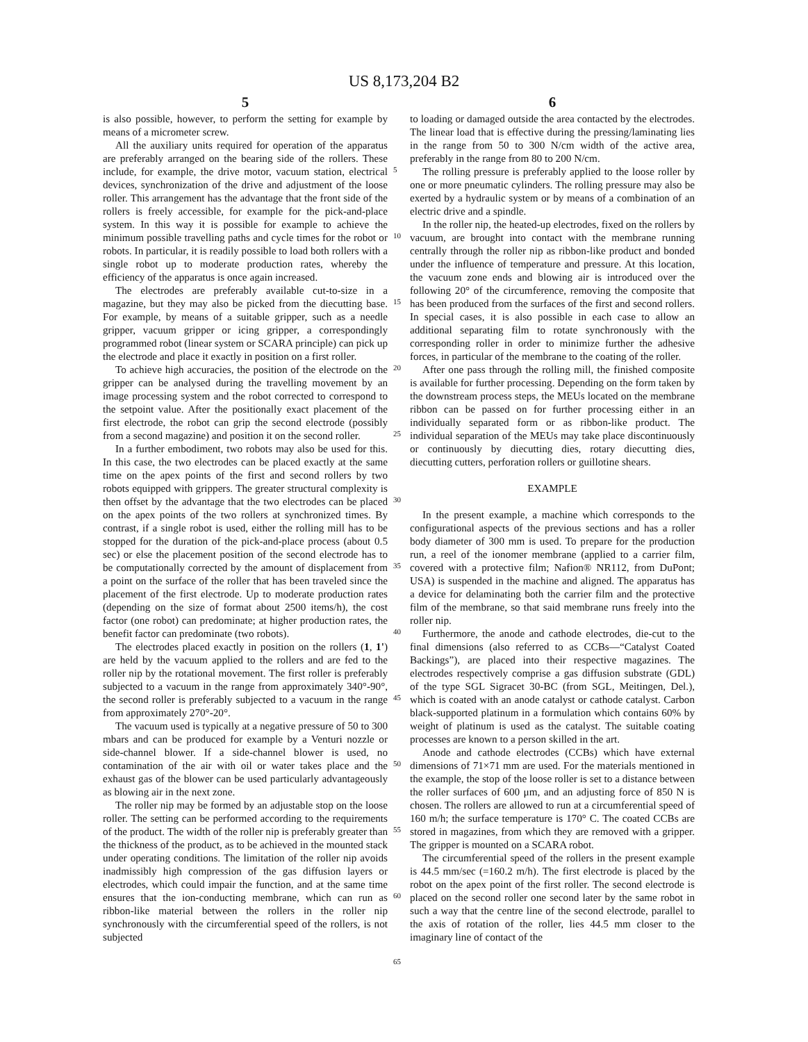US 8,173,204 B2
5
is also possible, however, to perform the setting for example by means of a micrometer screw.
All the auxiliary units required for operation of the apparatus are preferably arranged on the bearing side of the rollers. These include, for example, the drive motor, vacuum station, electrical devices, synchronization of the drive and adjustment of the loose roller. This arrangement has the advantage that the front side of the rollers is freely accessible, for example for the pick-and-place system. In this way it is possible for example to achieve the minimum possible travelling paths and cycle times for the robot or robots. In particular, it is readily possible to load both rollers with a single robot up to moderate production rates, whereby the efficiency of the apparatus is once again increased.
The electrodes are preferably available cut-to-size in a magazine, but they may also be picked from the diecutting base. For example, by means of a suitable gripper, such as a needle gripper, vacuum gripper or icing gripper, a correspondingly programmed robot (linear system or SCARA principle) can pick up the electrode and place it exactly in position on a first roller.
To achieve high accuracies, the position of the electrode on the gripper can be analysed during the travelling movement by an image processing system and the robot corrected to correspond to the setpoint value. After the positionally exact placement of the first electrode, the robot can grip the second electrode (possibly from a second magazine) and position it on the second roller.
In a further embodiment, two robots may also be used for this. In this case, the two electrodes can be placed exactly at the same time on the apex points of the first and second rollers by two robots equipped with grippers. The greater structural complexity is then offset by the advantage that the two electrodes can be placed on the apex points of the two rollers at synchronized times. By contrast, if a single robot is used, either the rolling mill has to be stopped for the duration of the pick-and-place process (about 0.5 sec) or else the placement position of the second electrode has to be computationally corrected by the amount of displacement from a point on the surface of the roller that has been traveled since the placement of the first electrode. Up to moderate production rates (depending on the size of format about 2500 items/h), the cost factor (one robot) can predominate; at higher production rates, the benefit factor can predominate (two robots).
The electrodes placed exactly in position on the rollers (1, 1') are held by the vacuum applied to the rollers and are fed to the roller nip by the rotational movement. The first roller is preferably subjected to a vacuum in the range from approximately 340°-90°, the second roller is preferably subjected to a vacuum in the range from approximately 270°-20°.
The vacuum used is typically at a negative pressure of 50 to 300 mbars and can be produced for example by a Venturi nozzle or side-channel blower. If a side-channel blower is used, no contamination of the air with oil or water takes place and the exhaust gas of the blower can be used particularly advantageously as blowing air in the next zone.
The roller nip may be formed by an adjustable stop on the loose roller. The setting can be performed according to the requirements of the product. The width of the roller nip is preferably greater than the thickness of the product, as to be achieved in the mounted stack under operating conditions. The limitation of the roller nip avoids inadmissibly high compression of the gas diffusion layers or electrodes, which could impair the function, and at the same time ensures that the ion-conducting membrane, which can run as ribbon-like material between the rollers in the roller nip synchronously with the circumferential speed of the rollers, is not subjected
6
to loading or damaged outside the area contacted by the electrodes. The linear load that is effective during the pressing/laminating lies in the range from 50 to 300 N/cm width of the active area, preferably in the range from 80 to 200 N/cm.
The rolling pressure is preferably applied to the loose roller by one or more pneumatic cylinders. The rolling pressure may also be exerted by a hydraulic system or by means of a combination of an electric drive and a spindle.
In the roller nip, the heated-up electrodes, fixed on the rollers by vacuum, are brought into contact with the membrane running centrally through the roller nip as ribbon-like product and bonded under the influence of temperature and pressure. At this location, the vacuum zone ends and blowing air is introduced over the following 20° of the circumference, removing the composite that has been produced from the surfaces of the first and second rollers. In special cases, it is also possible in each case to allow an additional separating film to rotate synchronously with the corresponding roller in order to minimize further the adhesive forces, in particular of the membrane to the coating of the roller.
After one pass through the rolling mill, the finished composite is available for further processing. Depending on the form taken by the downstream process steps, the MEUs located on the membrane ribbon can be passed on for further processing either in an individually separated form or as ribbon-like product. The individual separation of the MEUs may take place discontinuously or continuously by diecutting dies, rotary diecutting dies, diecutting cutters, perforation rollers or guillotine shears.
EXAMPLE
In the present example, a machine which corresponds to the configurational aspects of the previous sections and has a roller body diameter of 300 mm is used. To prepare for the production run, a reel of the ionomer membrane (applied to a carrier film, covered with a protective film; Nafion® NR112, from DuPont; USA) is suspended in the machine and aligned. The apparatus has a device for delaminating both the carrier film and the protective film of the membrane, so that said membrane runs freely into the roller nip.
Furthermore, the anode and cathode electrodes, die-cut to the final dimensions (also referred to as CCBs—“Catalyst Coated Backings”), are placed into their respective magazines. The electrodes respectively comprise a gas diffusion substrate (GDL) of the type SGL Sigracet 30-BC (from SGL, Meitingen, Del.), which is coated with an anode catalyst or cathode catalyst. Carbon black-supported platinum in a formulation which contains 60% by weight of platinum is used as the catalyst. The suitable coating processes are known to a person skilled in the art.
Anode and cathode electrodes (CCBs) which have external dimensions of 71×71 mm are used. For the materials mentioned in the example, the stop of the loose roller is set to a distance between the roller surfaces of 600 μm, and an adjusting force of 850 N is chosen. The rollers are allowed to run at a circumferential speed of 160 m/h; the surface temperature is 170° C. The coated CCBs are stored in magazines, from which they are removed with a gripper. The gripper is mounted on a SCARA robot.
The circumferential speed of the rollers in the present example is 44.5 mm/sec (=160.2 m/h). The first electrode is placed by the robot on the apex point of the first roller. The second electrode is placed on the second roller one second later by the same robot in such a way that the centre line of the second electrode, parallel to the axis of rotation of the roller, lies 44.5 mm closer to the imaginary line of contact of the
5
10
15
20
25
30
35
40
45
50
55
60
65